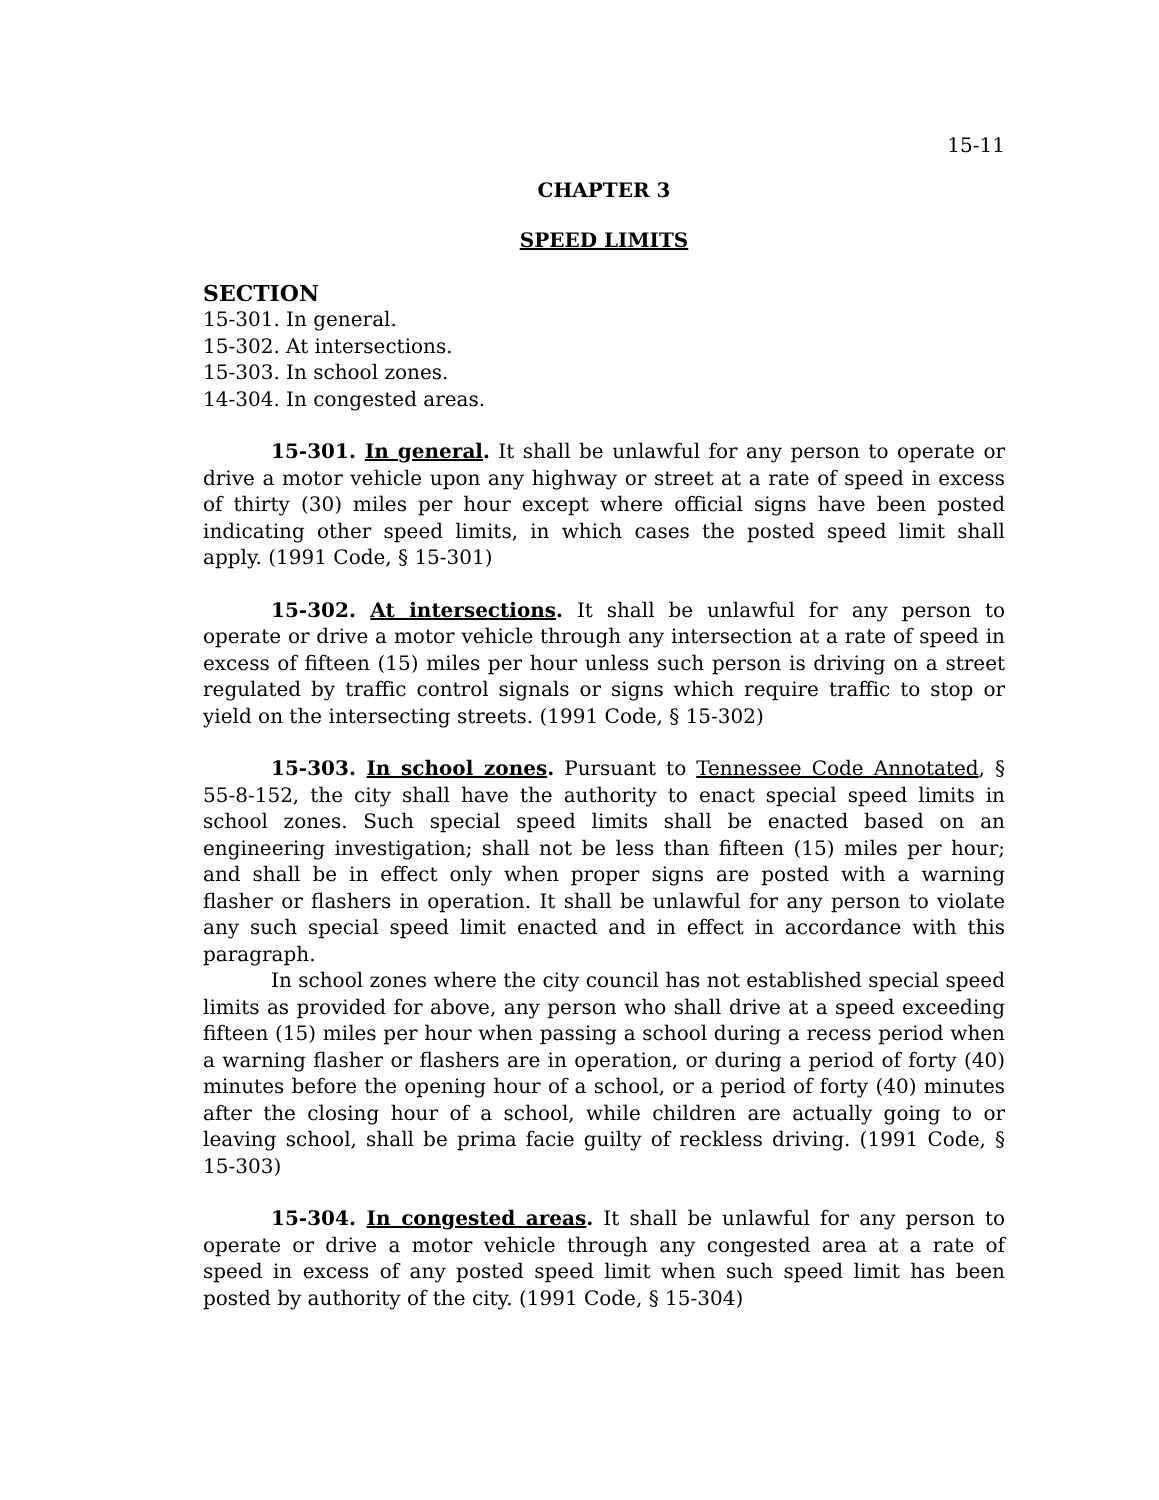15-11
CHAPTER 3
SPEED LIMITS
SECTION
15-301. In general.
15-302. At intersections.
15-303. In school zones.
14-304. In congested areas.
15-301. In general. It shall be unlawful for any person to operate or drive a motor vehicle upon any highway or street at a rate of speed in excess of thirty (30) miles per hour except where official signs have been posted indicating other speed limits, in which cases the posted speed limit shall apply. (1991 Code, § 15-301)
15-302. At intersections. It shall be unlawful for any person to operate or drive a motor vehicle through any intersection at a rate of speed in excess of fifteen (15) miles per hour unless such person is driving on a street regulated by traffic control signals or signs which require traffic to stop or yield on the intersecting streets. (1991 Code, § 15-302)
15-303. In school zones. Pursuant to Tennessee Code Annotated, § 55-8-152, the city shall have the authority to enact special speed limits in school zones. Such special speed limits shall be enacted based on an engineering investigation; shall not be less than fifteen (15) miles per hour; and shall be in effect only when proper signs are posted with a warning flasher or flashers in operation. It shall be unlawful for any person to violate any such special speed limit enacted and in effect in accordance with this paragraph.
In school zones where the city council has not established special speed limits as provided for above, any person who shall drive at a speed exceeding fifteen (15) miles per hour when passing a school during a recess period when a warning flasher or flashers are in operation, or during a period of forty (40) minutes before the opening hour of a school, or a period of forty (40) minutes after the closing hour of a school, while children are actually going to or leaving school, shall be prima facie guilty of reckless driving. (1991 Code, § 15-303)
15-304. In congested areas. It shall be unlawful for any person to operate or drive a motor vehicle through any congested area at a rate of speed in excess of any posted speed limit when such speed limit has been posted by authority of the city. (1991 Code, § 15-304)